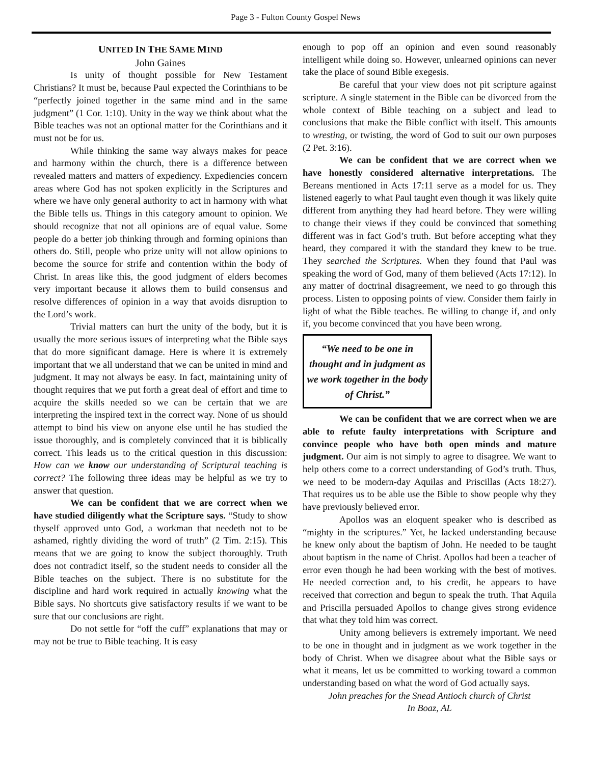Page 3 - Fulton County Gospel News
UNITED IN THE SAME MIND
John Gaines
Is unity of thought possible for New Testament Christians? It must be, because Paul expected the Corinthians to be “perfectly joined together in the same mind and in the same judgment” (1 Cor. 1:10). Unity in the way we think about what the Bible teaches was not an optional matter for the Corinthians and it must not be for us.
While thinking the same way always makes for peace and harmony within the church, there is a difference between revealed matters and matters of expediency. Expediencies concern areas where God has not spoken explicitly in the Scriptures and where we have only general authority to act in harmony with what the Bible tells us. Things in this category amount to opinion. We should recognize that not all opinions are of equal value. Some people do a better job thinking through and forming opinions than others do. Still, people who prize unity will not allow opinions to become the source for strife and contention within the body of Christ. In areas like this, the good judgment of elders becomes very important because it allows them to build consensus and resolve differences of opinion in a way that avoids disruption to the Lord’s work.
Trivial matters can hurt the unity of the body, but it is usually the more serious issues of interpreting what the Bible says that do more significant damage. Here is where it is extremely important that we all understand that we can be united in mind and judgment. It may not always be easy. In fact, maintaining unity of thought requires that we put forth a great deal of effort and time to acquire the skills needed so we can be certain that we are interpreting the inspired text in the correct way. None of us should attempt to bind his view on anyone else until he has studied the issue thoroughly, and is completely convinced that it is biblically correct. This leads us to the critical question in this discussion: How can we know our understanding of Scriptural teaching is correct? The following three ideas may be helpful as we try to answer that question.
We can be confident that we are correct when we have studied diligently what the Scripture says. “Study to show thyself approved unto God, a workman that needeth not to be ashamed, rightly dividing the word of truth” (2 Tim. 2:15). This means that we are going to know the subject thoroughly. Truth does not contradict itself, so the student needs to consider all the Bible teaches on the subject. There is no substitute for the discipline and hard work required in actually knowing what the Bible says. No shortcuts give satisfactory results if we want to be sure that our conclusions are right.
Do not settle for “off the cuff” explanations that may or may not be true to Bible teaching. It is easy
enough to pop off an opinion and even sound reasonably intelligent while doing so. However, unlearned opinions can never take the place of sound Bible exegesis.
Be careful that your view does not pit scripture against scripture. A single statement in the Bible can be divorced from the whole context of Bible teaching on a subject and lead to conclusions that make the Bible conflict with itself. This amounts to wresting, or twisting, the word of God to suit our own purposes (2 Pet. 3:16).
We can be confident that we are correct when we have honestly considered alternative interpretations. The Bereans mentioned in Acts 17:11 serve as a model for us. They listened eagerly to what Paul taught even though it was likely quite different from anything they had heard before. They were willing to change their views if they could be convinced that something different was in fact God’s truth. But before accepting what they heard, they compared it with the standard they knew to be true. They searched the Scriptures. When they found that Paul was speaking the word of God, many of them believed (Acts 17:12). In any matter of doctrinal disagreement, we need to go through this process. Listen to opposing points of view. Consider them fairly in light of what the Bible teaches. Be willing to change if, and only if, you become convinced that you have been wrong.
“We need to be one in thought and in judgment as we work together in the body of Christ.”
We can be confident that we are correct when we are able to refute faulty interpretations with Scripture and convince people who have both open minds and mature judgment. Our aim is not simply to agree to disagree. We want to help others come to a correct understanding of God’s truth. Thus, we need to be modern-day Aquilas and Priscillas (Acts 18:27). That requires us to be able use the Bible to show people why they have previously believed error.
Apollos was an eloquent speaker who is described as “mighty in the scriptures.” Yet, he lacked understanding because he knew only about the baptism of John. He needed to be taught about baptism in the name of Christ. Apollos had been a teacher of error even though he had been working with the best of motives. He needed correction and, to his credit, he appears to have received that correction and begun to speak the truth. That Aquila and Priscilla persuaded Apollos to change gives strong evidence that what they told him was correct.
Unity among believers is extremely important. We need to be one in thought and in judgment as we work together in the body of Christ. When we disagree about what the Bible says or what it means, let us be committed to working toward a common understanding based on what the word of God actually says.
John preaches for the Snead Antioch church of Christ
In Boaz, AL